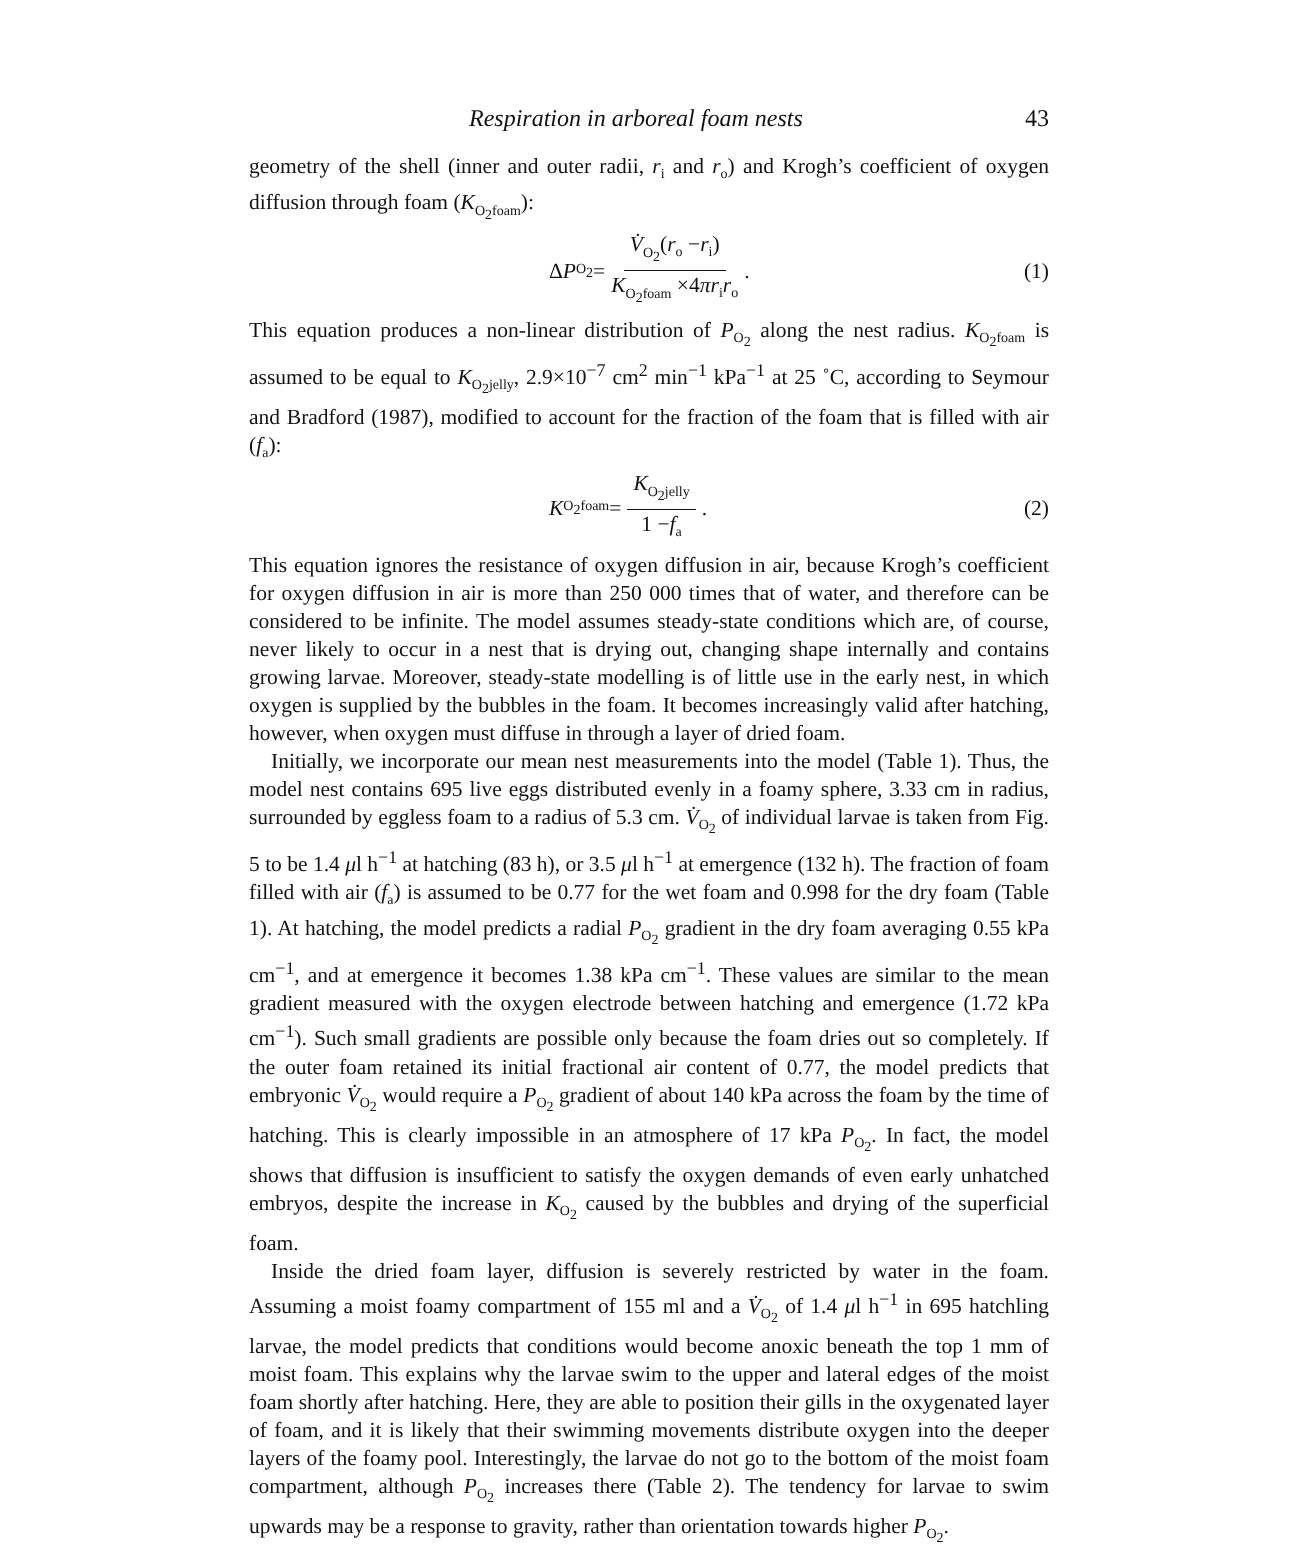Respiration in arboreal foam nests 43
geometry of the shell (inner and outer radii, r<sub>i</sub> and r<sub>o</sub>) and Krogh’s coefficient of oxygen diffusion through foam (K<sub>O<sub>2</sub>foam</sub>):
Δ P<sub>O<sub>2</sub></sub> = V̇<sub>O<sub>2</sub></sub>(r<sub>o</sub> −r<sub>i</sub>) K<sub>O<sub>2</sub>foam</sub> ×4πr<sub>i</sub>r<sub>o</sub> .
(1)
This equation produces a non-linear distribution of P<sub>O<sub>2</sub></sub> along the nest radius. K<sub>O<sub>2</sub>foam</sub> is assumed to be equal to K<sub>O<sub>2</sub>jelly</sub>, 2.9×10<sup>−7</sup> cm<sup>2</sup> min<sup>−1</sup> kPa<sup>−1</sup> at 25 ˚C, according to Seymour and Bradford (1987), modified to account for the fraction of the foam that is filled with air (f<sub>a</sub>):
K<sub>O<sub>2</sub>foam</sub> = K<sub>O<sub>2</sub>jelly</sub> 1 −f<sub>a</sub> . (2)
This equation ignores the resistance of oxygen diffusion in air, because Krogh’s coefficient for oxygen diffusion in air is more than 250 000 times that of water, and therefore can be considered to be infinite. The model assumes steady-state conditions which are, of course, never likely to occur in a nest that is drying out, changing shape internally and contains growing larvae. Moreover, steady-state modelling is of little use in the early nest, in which oxygen is supplied by the bubbles in the foam. It becomes increasingly valid after hatching, however, when oxygen must diffuse in through a layer of dried foam.
Initially, we incorporate our mean nest measurements into the model (Table 1). Thus, the model nest contains 695 live eggs distributed evenly in a foamy sphere, 3.33 cm in radius, surrounded by eggless foam to a radius of 5.3 cm. V̇<sub>O<sub>2</sub></sub> of individual larvae is taken from Fig. 5 to be 1.4 μl h<sup>−1</sup> at hatching (83 h), or 3.5 μl h<sup>−1</sup> at emergence (132 h). The fraction of foam filled with air (f<sub>a</sub>) is assumed to be 0.77 for the wet foam and 0.998 for the dry foam (Table 1). At hatching, the model predicts a radial P<sub>O<sub>2</sub></sub> gradient in the dry foam averaging 0.55 kPa cm<sup>−1</sup>, and at emergence it becomes 1.38 kPa cm<sup>−1</sup>. These values are similar to the mean gradient measured with the oxygen electrode between hatching and emergence (1.72 kPa cm<sup>−1</sup>). Such small gradients are possible only because the foam dries out so completely. If the outer foam retained its initial fractional air content of 0.77, the model predicts that embryonic V̇<sub>O<sub>2</sub></sub> would require a P<sub>O<sub>2</sub></sub> gradient of about 140 kPa across the foam by the time of hatching. This is clearly impossible in an atmosphere of 17 kPa P<sub>O<sub>2</sub></sub>. In fact, the model shows that diffusion is insufficient to satisfy the oxygen demands of even early unhatched embryos, despite the increase in K<sub>O<sub>2</sub></sub> caused by the bubbles and drying of the superficial foam.
Inside the dried foam layer, diffusion is severely restricted by water in the foam. Assuming a moist foamy compartment of 155 ml and a V̇<sub>O<sub>2</sub></sub> of 1.4 μl h<sup>−1</sup> in 695 hatchling larvae, the model predicts that conditions would become anoxic beneath the top 1 mm of moist foam. This explains why the larvae swim to the upper and lateral edges of the moist foam shortly after hatching. Here, they are able to position their gills in the oxygenated layer of foam, and it is likely that their swimming movements distribute oxygen into the deeper layers of the foamy pool. Interestingly, the larvae do not go to the bottom of the moist foam compartment, although P<sub>O<sub>2</sub></sub> increases there (Table 2). The tendency for larvae to swim upwards may be a response to gravity, rather than orientation towards higher P<sub>O<sub>2</sub></sub>.